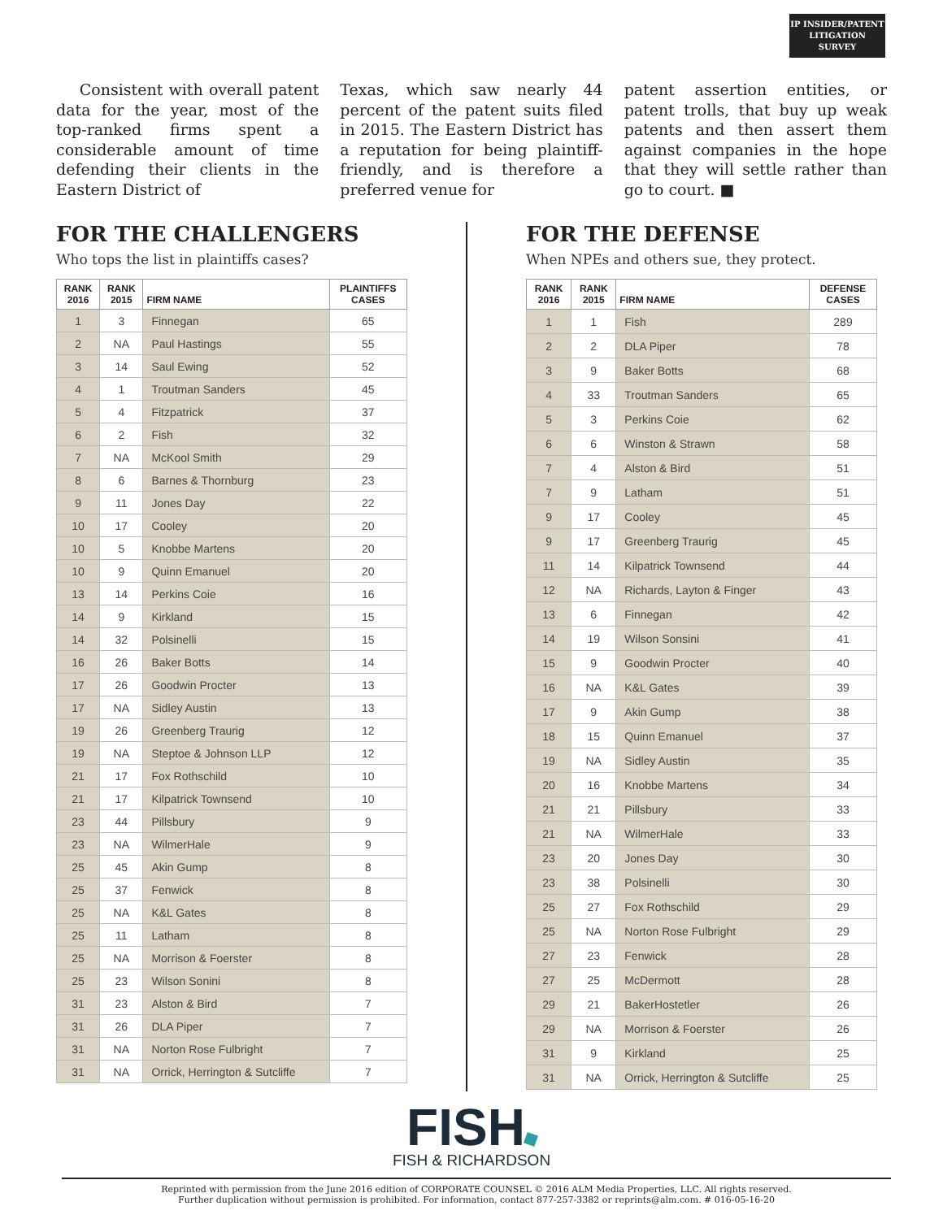IP INSIDER/PATENT
LITIGATION
SURVEY
Consistent with overall patent data for the year, most of the top-ranked firms spent a considerable amount of time defending their clients in the Eastern District of
Texas, which saw nearly 44 percent of the patent suits filed in 2015. The Eastern District has a reputation for being plaintiff-friendly, and is therefore a preferred venue for
patent assertion entities, or patent trolls, that buy up weak patents and then assert them against companies in the hope that they will settle rather than go to court. ■
FOR THE CHALLENGERS
Who tops the list in plaintiffs cases?
| RANK 2016 | RANK 2015 | FIRM NAME | PLAINTIFFS CASES |
| --- | --- | --- | --- |
| 1 | 3 | Finnegan | 65 |
| 2 | NA | Paul Hastings | 55 |
| 3 | 14 | Saul Ewing | 52 |
| 4 | 1 | Troutman Sanders | 45 |
| 5 | 4 | Fitzpatrick | 37 |
| 6 | 2 | Fish | 32 |
| 7 | NA | McKool Smith | 29 |
| 8 | 6 | Barnes & Thornburg | 23 |
| 9 | 11 | Jones Day | 22 |
| 10 | 17 | Cooley | 20 |
| 10 | 5 | Knobbe Martens | 20 |
| 10 | 9 | Quinn Emanuel | 20 |
| 13 | 14 | Perkins Coie | 16 |
| 14 | 9 | Kirkland | 15 |
| 14 | 32 | Polsinelli | 15 |
| 16 | 26 | Baker Botts | 14 |
| 17 | 26 | Goodwin Procter | 13 |
| 17 | NA | Sidley Austin | 13 |
| 19 | 26 | Greenberg Traurig | 12 |
| 19 | NA | Steptoe & Johnson LLP | 12 |
| 21 | 17 | Fox Rothschild | 10 |
| 21 | 17 | Kilpatrick Townsend | 10 |
| 23 | 44 | Pillsbury | 9 |
| 23 | NA | WilmerHale | 9 |
| 25 | 45 | Akin Gump | 8 |
| 25 | 37 | Fenwick | 8 |
| 25 | NA | K&L Gates | 8 |
| 25 | 11 | Latham | 8 |
| 25 | NA | Morrison & Foerster | 8 |
| 25 | 23 | Wilson Sonini | 8 |
| 31 | 23 | Alston & Bird | 7 |
| 31 | 26 | DLA Piper | 7 |
| 31 | NA | Norton Rose Fulbright | 7 |
| 31 | NA | Orrick, Herrington & Sutcliffe | 7 |
FOR THE DEFENSE
When NPEs and others sue, they protect.
| RANK 2016 | RANK 2015 | FIRM NAME | DEFENSE CASES |
| --- | --- | --- | --- |
| 1 | 1 | Fish | 289 |
| 2 | 2 | DLA Piper | 78 |
| 3 | 9 | Baker Botts | 68 |
| 4 | 33 | Troutman Sanders | 65 |
| 5 | 3 | Perkins Coie | 62 |
| 6 | 6 | Winston & Strawn | 58 |
| 7 | 4 | Alston & Bird | 51 |
| 7 | 9 | Latham | 51 |
| 9 | 17 | Cooley | 45 |
| 9 | 17 | Greenberg Traurig | 45 |
| 11 | 14 | Kilpatrick Townsend | 44 |
| 12 | NA | Richards, Layton & Finger | 43 |
| 13 | 6 | Finnegan | 42 |
| 14 | 19 | Wilson Sonsini | 41 |
| 15 | 9 | Goodwin Procter | 40 |
| 16 | NA | K&L Gates | 39 |
| 17 | 9 | Akin Gump | 38 |
| 18 | 15 | Quinn Emanuel | 37 |
| 19 | NA | Sidley Austin | 35 |
| 20 | 16 | Knobbe Martens | 34 |
| 21 | 21 | Pillsbury | 33 |
| 21 | NA | WilmerHale | 33 |
| 23 | 20 | Jones Day | 30 |
| 23 | 38 | Polsinelli | 30 |
| 25 | 27 | Fox Rothschild | 29 |
| 25 | NA | Norton Rose Fulbright | 29 |
| 27 | 23 | Fenwick | 28 |
| 27 | 25 | McDermott | 28 |
| 29 | 21 | BakerHostetler | 26 |
| 29 | NA | Morrison & Foerster | 26 |
| 31 | 9 | Kirkland | 25 |
| 31 | NA | Orrick, Herrington & Sutcliffe | 25 |
FISH
FISH & RICHARDSON
Reprinted with permission from the June 2016 edition of CORPORATE COUNSEL © 2016 ALM Media Properties, LLC. All rights reserved.
Further duplication without permission is prohibited. For information, contact 877-257-3382 or reprints@alm.com. # 016-05-16-20